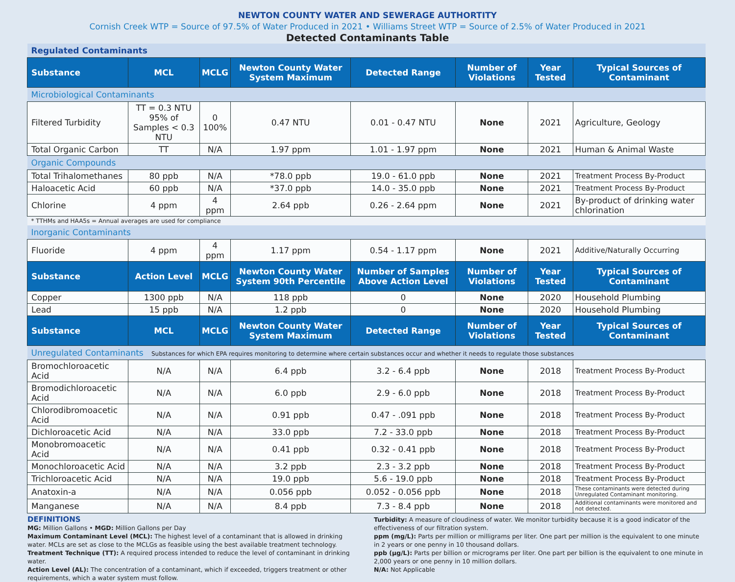NEWTON COUNTY WATER AND SEWERAGE AUTHORTITY
Cornish Creek WTP = Source of 97.5% of Water Produced in 2021 • Williams Street WTP = Source of 2.5% of Water Produced in 2021
Detected Contaminants Table
| Regulated Contaminants | | | | | | | |
| Substance | MCL | MCLG | Newton County Water System Maximum | Detected Range | Number of Violations | Year Tested | Typical Sources of Contaminant |
| Microbiological Contaminants | | | | | | | |
| Filtered Turbidity | TT = 0.3 NTU 95% of Samples < 0.3 NTU | 0 100% | 0.47 NTU | 0.01 - 0.47 NTU | None | 2021 | Agriculture, Geology |
| Total Organic Carbon | TT | N/A | 1.97 ppm | 1.01 - 1.97 ppm | None | 2021 | Human & Animal Waste |
| Organic Compounds | | | | | | | |
| Total Trihalomethanes | 80 ppb | N/A | *78.0 ppb | 19.0 - 61.0 ppb | None | 2021 | Treatment Process By-Product |
| Haloacetic Acid | 60 ppb | N/A | *37.0 ppb | 14.0 - 35.0 ppb | None | 2021 | Treatment Process By-Product |
| Chlorine | 4 ppm | 4 ppm | 2.64 ppb | 0.26 - 2.64 ppm | None | 2021 | By-product of drinking water chlorination |
| * TTHMs and HAA5s = Annual averages are used for compliance | | | | | | | |
| Inorganic Contaminants | | | | | | | |
| Fluoride | 4 ppm | 4 ppm | 1.17 ppm | 0.54 - 1.17 ppm | None | 2021 | Additive/Naturally Occurring |
| Substance | Action Level | MCLG | Newton County Water System 90th Percentile | Number of Samples Above Action Level | Number of Violations | Year Tested | Typical Sources of Contaminant |
| Copper | 1300 ppb | N/A | 118 ppb | 0 | None | 2020 | Household Plumbing |
| Lead | 15 ppb | N/A | 1.2 ppb | 0 | None | 2020 | Household Plumbing |
| Substance | MCL | MCLG | Newton County Water System Maximum | Detected Range | Number of Violations | Year Tested | Typical Sources of Contaminant |
| Unregulated Contaminants Substances for which EPA requires monitoring to determine where certain substances occur and whether it needs to regulate those substances | | | | | | | |
| Bromochloroacetic Acid | N/A | N/A | 6.4 ppb | 3.2 - 6.4 ppb | None | 2018 | Treatment Process By-Product |
| Bromodichloroacetic Acid | N/A | N/A | 6.0 ppb | 2.9 - 6.0 ppb | None | 2018 | Treatment Process By-Product |
| Chlorodibromoacetic Acid | N/A | N/A | 0.91 ppb | 0.47 - .091 ppb | None | 2018 | Treatment Process By-Product |
| Dichloroacetic Acid | N/A | N/A | 33.0 ppb | 7.2 - 33.0 ppb | None | 2018 | Treatment Process By-Product |
| Monobromoacetic Acid | N/A | N/A | 0.41 ppb | 0.32 - 0.41 ppb | None | 2018 | Treatment Process By-Product |
| Monochloroacetic Acid | N/A | N/A | 3.2 ppb | 2.3 - 3.2 ppb | None | 2018 | Treatment Process By-Product |
| Trichloroacetic Acid | N/A | N/A | 19.0 ppb | 5.6 - 19.0 ppb | None | 2018 | Treatment Process By-Product |
| Anatoxin-a | N/A | N/A | 0.056 ppb | 0.052 - 0.056 ppb | None | 2018 | These contaminants were detected during Unregulated Contaminant monitoring. |
| Manganese | N/A | N/A | 8.4 ppb | 7.3 - 8.4 ppb | None | 2018 | Additional contaminants were monitored and not detected. |
DEFINITIONS
MG: Million Gallons • MGD: Million Gallons per Day
Maximum Contaminant Level (MCL): The highest level of a contaminant that is allowed in drinking water. MCLs are set as close to the MCLGs as feasible using the best available treatment technology.
Treatment Technique (TT): A required process intended to reduce the level of contaminant in drinking water.
Action Level (AL): The concentration of a contaminant, which if exceeded, triggers treatment or other requirements, which a water system must follow.
Turbidity: A measure of cloudiness of water. We monitor turbidity because it is a good indicator of the effectiveness of our filtration system.
ppm (mg/L): Parts per million or milligrams per liter. One part per million is the equivalent to one minute in 2 years or one penny in 10 thousand dollars.
ppb (µg/L): Parts per billion or micrograms per liter. One part per billion is the equivalent to one minute in 2,000 years or one penny in 10 million dollars.
N/A: Not Applicable